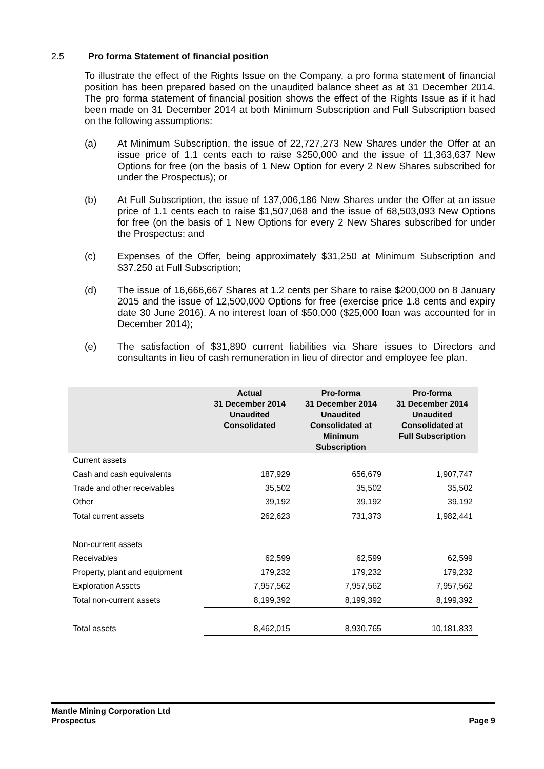2.5 Pro forma Statement of financial position
To illustrate the effect of the Rights Issue on the Company, a pro forma statement of financial position has been prepared based on the unaudited balance sheet as at 31 December 2014. The pro forma statement of financial position shows the effect of the Rights Issue as if it had been made on 31 December 2014 at both Minimum Subscription and Full Subscription based on the following assumptions:
(a) At Minimum Subscription, the issue of 22,727,273 New Shares under the Offer at an issue price of 1.1 cents each to raise $250,000 and the issue of 11,363,637 New Options for free (on the basis of 1 New Option for every 2 New Shares subscribed for under the Prospectus); or
(b) At Full Subscription, the issue of 137,006,186 New Shares under the Offer at an issue price of 1.1 cents each to raise $1,507,068 and the issue of 68,503,093 New Options for free (on the basis of 1 New Options for every 2 New Shares subscribed for under the Prospectus; and
(c) Expenses of the Offer, being approximately $31,250 at Minimum Subscription and $37,250 at Full Subscription;
(d) The issue of 16,666,667 Shares at 1.2 cents per Share to raise $200,000 on 8 January 2015 and the issue of 12,500,000 Options for free (exercise price 1.8 cents and expiry date 30 June 2016). A no interest loan of $50,000 ($25,000 loan was accounted for in December 2014);
(e) The satisfaction of $31,890 current liabilities via Share issues to Directors and consultants in lieu of cash remuneration in lieu of director and employee fee plan.
| | Actual 31 December 2014 Unaudited Consolidated | Pro-forma 31 December 2014 Unaudited Consolidated at Minimum Subscription | Pro-forma 31 December 2014 Unaudited Consolidated at Full Subscription |
| --- | --- | --- | --- |
| Current assets | | | |
| Cash and cash equivalents | 187,929 | 656,679 | 1,907,747 |
| Trade and other receivables | 35,502 | 35,502 | 35,502 |
| Other | 39,192 | 39,192 | 39,192 |
| Total current assets | 262,623 | 731,373 | 1,982,441 |
| Non-current assets | | | |
| Receivables | 62,599 | 62,599 | 62,599 |
| Property, plant and equipment | 179,232 | 179,232 | 179,232 |
| Exploration Assets | 7,957,562 | 7,957,562 | 7,957,562 |
| Total non-current assets | 8,199,392 | 8,199,392 | 8,199,392 |
| Total assets | 8,462,015 | 8,930,765 | 10,181,833 |
Mantle Mining Corporation Ltd
Prospectus Page 9